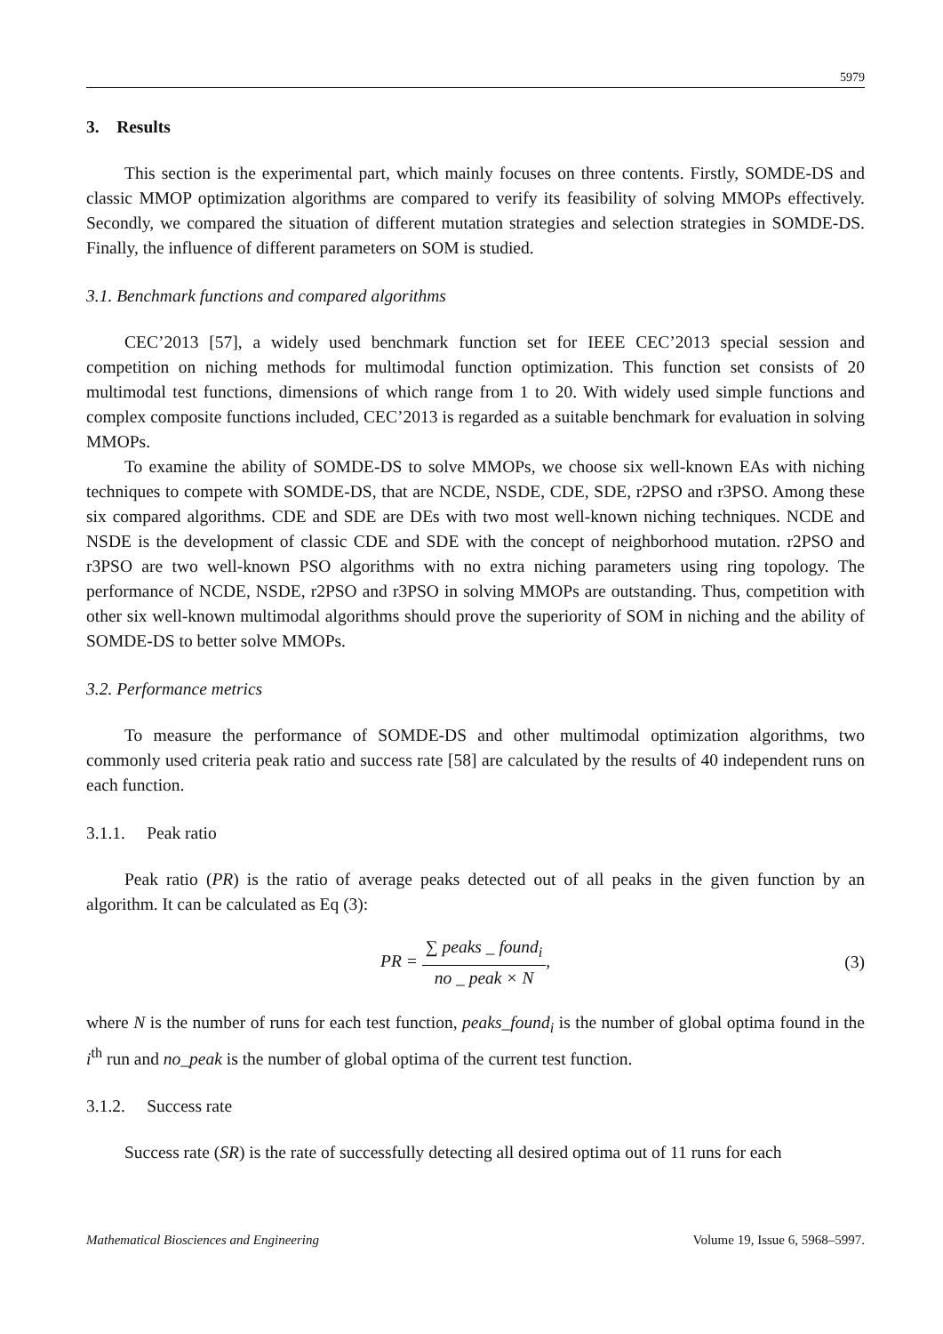5979
3. Results
This section is the experimental part, which mainly focuses on three contents. Firstly, SOMDE-DS and classic MMOP optimization algorithms are compared to verify its feasibility of solving MMOPs effectively. Secondly, we compared the situation of different mutation strategies and selection strategies in SOMDE-DS. Finally, the influence of different parameters on SOM is studied.
3.1. Benchmark functions and compared algorithms
CEC’2013 [57], a widely used benchmark function set for IEEE CEC’2013 special session and competition on niching methods for multimodal function optimization. This function set consists of 20 multimodal test functions, dimensions of which range from 1 to 20. With widely used simple functions and complex composite functions included, CEC’2013 is regarded as a suitable benchmark for evaluation in solving MMOPs.
To examine the ability of SOMDE-DS to solve MMOPs, we choose six well-known EAs with niching techniques to compete with SOMDE-DS, that are NCDE, NSDE, CDE, SDE, r2PSO and r3PSO. Among these six compared algorithms. CDE and SDE are DEs with two most well-known niching techniques. NCDE and NSDE is the development of classic CDE and SDE with the concept of neighborhood mutation. r2PSO and r3PSO are two well-known PSO algorithms with no extra niching parameters using ring topology. The performance of NCDE, NSDE, r2PSO and r3PSO in solving MMOPs are outstanding. Thus, competition with other six well-known multimodal algorithms should prove the superiority of SOM in niching and the ability of SOMDE-DS to better solve MMOPs.
3.2. Performance metrics
To measure the performance of SOMDE-DS and other multimodal optimization algorithms, two commonly used criteria peak ratio and success rate [58] are calculated by the results of 40 independent runs on each function.
3.1.1. Peak ratio
Peak ratio (PR) is the ratio of average peaks detected out of all peaks in the given function by an algorithm. It can be calculated as Eq (3):
PR = ∑ peaks _ found<sub>i</sub> no _ peak × N,
(3)
where N is the number of runs for each test function, peaks_found<sub>i</sub> is the number of global optima found in the i<sup>th</sup> run and no_peak is the number of global optima of the current test function.
3.1.2. Success rate
Success rate (SR) is the rate of successfully detecting all desired optima out of 11 runs for each
Mathematical Biosciences and Engineering Volume 19, Issue 6, 5968–5997.